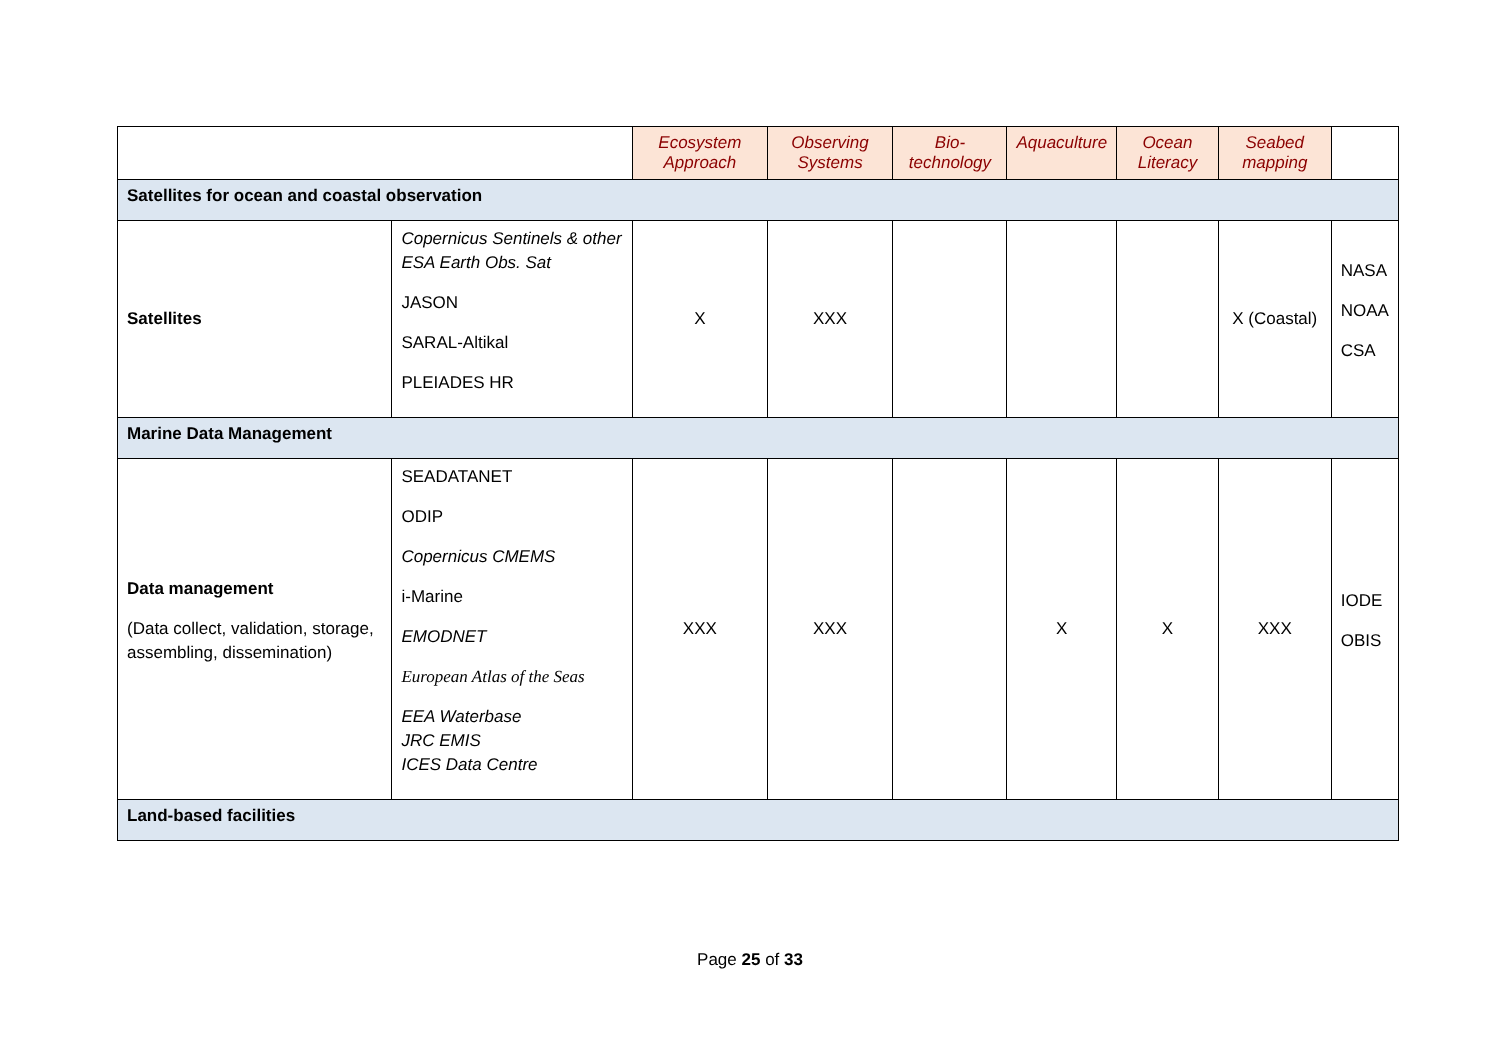| | | Ecosystem Approach | Observing Systems | Bio-technology | Aquaculture | Ocean Literacy | Seabed mapping | |
| --- | --- | --- | --- | --- | --- | --- | --- | --- |
| Satellites for ocean and coastal observation | | | | | | | | |
| Satellites | Copernicus Sentinels & other ESA Earth Obs. Sat JASON SARAL-Altikal PLEIADES HR | X | XXX | | | | X (Coastal) | NASA NOAA CSA |
| Marine Data Management | | | | | | | | |
| Data management (Data collect, validation, storage, assembling, dissemination) | SEADATANET ODIP Copernicus CMEMS i-Marine EMODNET European Atlas of the Seas EEA Waterbase JRC EMIS ICES Data Centre | XXX | XXX | | X | X | XXX | IODE OBIS |
| Land-based facilities | | | | | | | | |
Page 25 of 33